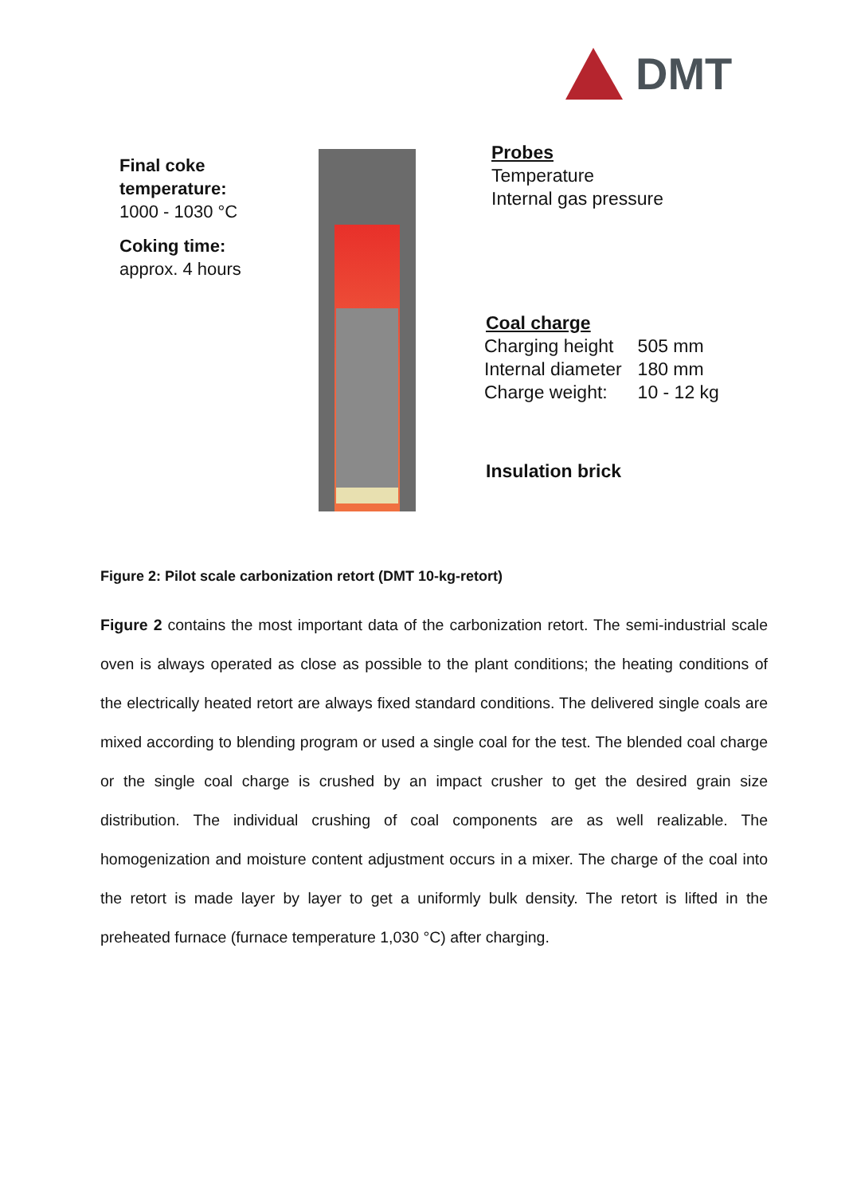DMT
Final coke
temperature:
1000 - 1030 °C
Coking time:
approx. 4 hours
Probes
Temperature
Internal gas pressure
Coal charge
| Charging height | 505 mm |
| Internal diameter | 180 mm |
| Charge weight: | 10 - 12 kg |
Insulation brick
Figure 2: Pilot scale carbonization retort (DMT 10-kg-retort)
Figure 2 contains the most important data of the carbonization retort. The semi-industrial scale oven is always operated as close as possible to the plant conditions; the heating conditions of the electrically heated retort are always fixed standard conditions. The delivered single coals are mixed according to blending program or used a single coal for the test. The blended coal charge or the single coal charge is crushed by an impact crusher to get the desired grain size distribution. The individual crushing of coal components are as well realizable. The homogenization and moisture content adjustment occurs in a mixer. The charge of the coal into the retort is made layer by layer to get a uniformly bulk density. The retort is lifted in the preheated furnace (furnace temperature 1,030 °C) after charging.